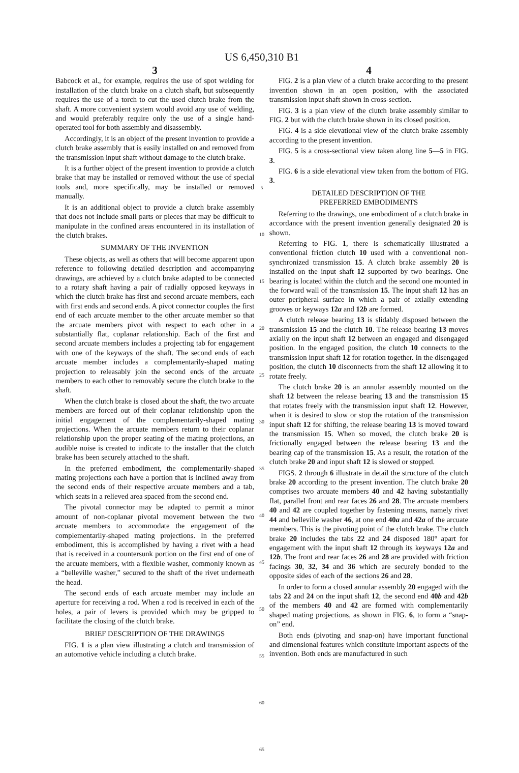US 6,450,310 B1
3
Babcock et al., for example, requires the use of spot welding for installation of the clutch brake on a clutch shaft, but subsequently requires the use of a torch to cut the used clutch brake from the shaft. A more convenient system would avoid any use of welding, and would preferably require only the use of a single hand-operated tool for both assembly and disassembly.
Accordingly, it is an object of the present invention to provide a clutch brake assembly that is easily installed on and removed from the transmission input shaft without damage to the clutch brake.
It is a further object of the present invention to provide a clutch brake that may be installed or removed without the use of special tools and, more specifically, may be installed or removed manually.
It is an additional object to provide a clutch brake assembly that does not include small parts or pieces that may be difficult to manipulate in the confined areas encountered in its installation of the clutch brakes.
SUMMARY OF THE INVENTION
These objects, as well as others that will become apparent upon reference to following detailed description and accompanying drawings, are achieved by a clutch brake adapted to be connected to a rotary shaft having a pair of radially opposed keyways in which the clutch brake has first and second arcuate members, each with first ends and second ends. A pivot connector couples the first end of each arcuate member to the other arcuate member so that the arcuate members pivot with respect to each other in a substantially flat, coplanar relationship. Each of the first and second arcuate members includes a projecting tab for engagement with one of the keyways of the shaft. The second ends of each arcuate member includes a complementarily-shaped mating projection to releasably join the second ends of the arcuate members to each other to removably secure the clutch brake to the shaft.
When the clutch brake is closed about the shaft, the two arcuate members are forced out of their coplanar relationship upon the initial engagement of the complementarily-shaped mating projections. When the arcuate members return to their coplanar relationship upon the proper seating of the mating projections, an audible noise is created to indicate to the installer that the clutch brake has been securely attached to the shaft.
In the preferred embodiment, the complementarily-shaped mating projections each have a portion that is inclined away from the second ends of their respective arcuate members and a tab, which seats in a relieved area spaced from the second end.
The pivotal connector may be adapted to permit a minor amount of non-coplanar pivotal movement between the two arcuate members to accommodate the engagement of the complementarily-shaped mating projections. In the preferred embodiment, this is accomplished by having a rivet with a head that is received in a countersunk portion on the first end of one of the arcuate members, with a flexible washer, commonly known as a “belleville washer,” secured to the shaft of the rivet underneath the head.
The second ends of each arcuate member may include an aperture for receiving a rod. When a rod is received in each of the holes, a pair of levers is provided which may be gripped to facilitate the closing of the clutch brake.
BRIEF DESCRIPTION OF THE DRAWINGS
FIG. 1 is a plan view illustrating a clutch and transmission of an automotive vehicle including a clutch brake.
5
10
15
20
25
30
35
40
45
50
55
60
65
4
FIG. 2 is a plan view of a clutch brake according to the present invention shown in an open position, with the associated transmission input shaft shown in cross-section.
FIG. 3 is a plan view of the clutch brake assembly similar to FIG. 2 but with the clutch brake shown in its closed position.
FIG. 4 is a side elevational view of the clutch brake assembly according to the present invention.
FIG. 5 is a cross-sectional view taken along line 5—5 in FIG. 3.
FIG. 6 is a side elevational view taken from the bottom of FIG. 3.
DETAILED DESCRIPTION OF THE
PREFERRED EMBODIMENTS
Referring to the drawings, one embodiment of a clutch brake in accordance with the present invention generally designated 20 is shown.
Referring to FIG. 1, there is schematically illustrated a conventional friction clutch 10 used with a conventional non-synchronized transmission 15. A clutch brake assembly 20 is installed on the input shaft 12 supported by two bearings. One bearing is located within the clutch and the second one mounted in the forward wall of the transmission 15. The input shaft 12 has an outer peripheral surface in which a pair of axially extending grooves or keyways 12a and 12b are formed.
A clutch release bearing 13 is slidably disposed between the transmission 15 and the clutch 10. The release bearing 13 moves axially on the input shaft 12 between an engaged and disengaged position. In the engaged position, the clutch 10 connects to the transmission input shaft 12 for rotation together. In the disengaged position, the clutch 10 disconnects from the shaft 12 allowing it to rotate freely.
The clutch brake 20 is an annular assembly mounted on the shaft 12 between the release bearing 13 and the transmission 15 that rotates freely with the transmission input shaft 12. However, when it is desired to slow or stop the rotation of the transmission input shaft 12 for shifting, the release bearing 13 is moved toward the transmission 15. When so moved, the clutch brake 20 is frictionally engaged between the release bearing 13 and the bearing cap of the transmission 15. As a result, the rotation of the clutch brake 20 and input shaft 12 is slowed or stopped.
FIGS. 2 through 6 illustrate in detail the structure of the clutch brake 20 according to the present invention. The clutch brake 20 comprises two arcuate members 40 and 42 having substantially flat, parallel front and rear faces 26 and 28. The arcuate members 40 and 42 are coupled together by fastening means, namely rivet 44 and belleville washer 46, at one end 40a and 42a of the arcuate members. This is the pivoting point of the clutch brake. The clutch brake 20 includes the tabs 22 and 24 disposed 180° apart for engagement with the input shaft 12 through its keyways 12a and 12b. The front and rear faces 26 and 28 are provided with friction facings 30, 32, 34 and 36 which are securely bonded to the opposite sides of each of the sections 26 and 28.
In order to form a closed annular assembly 20 engaged with the tabs 22 and 24 on the input shaft 12, the second end 40b and 42b of the members 40 and 42 are formed with complementarily shaped mating projections, as shown in FIG. 6, to form a “snap-on” end.
Both ends (pivoting and snap-on) have important functional and dimensional features which constitute important aspects of the invention. Both ends are manufactured in such